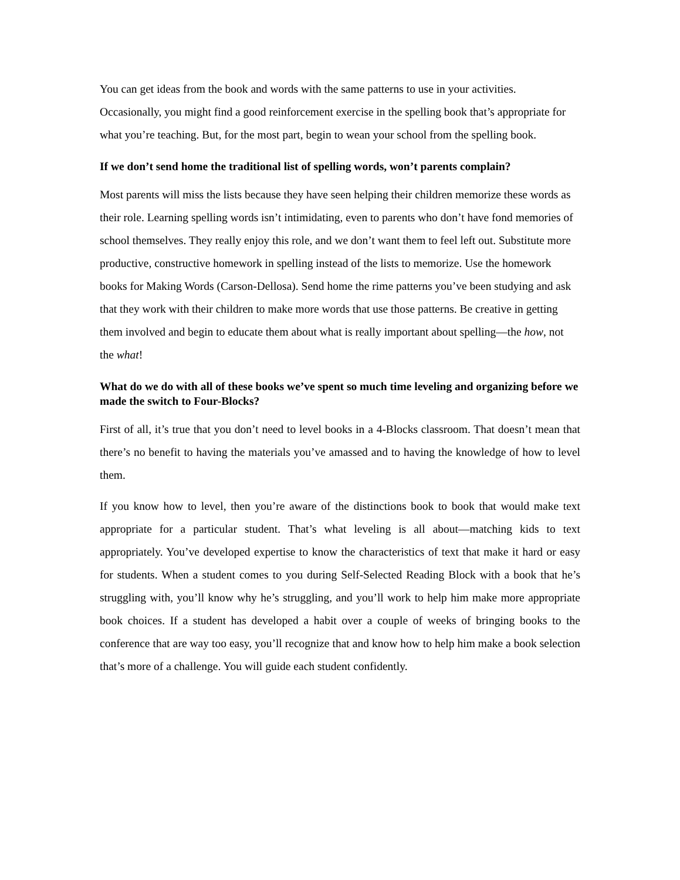You can get ideas from the book and words with the same patterns to use in your activities. Occasionally, you might find a good reinforcement exercise in the spelling book that’s appropriate for what you’re teaching. But, for the most part, begin to wean your school from the spelling book.
If we don’t send home the traditional list of spelling words, won’t parents complain?
Most parents will miss the lists because they have seen helping their children memorize these words as their role. Learning spelling words isn’t intimidating, even to parents who don’t have fond memories of school themselves. They really enjoy this role, and we don’t want them to feel left out. Substitute more productive, constructive homework in spelling instead of the lists to memorize. Use the homework books for Making Words (Carson-Dellosa). Send home the rime patterns you’ve been studying and ask that they work with their children to make more words that use those patterns. Be creative in getting them involved and begin to educate them about what is really important about spelling—the how, not the what!
What do we do with all of these books we’ve spent so much time leveling and organizing before we made the switch to Four-Blocks?
First of all, it’s true that you don’t need to level books in a 4-Blocks classroom. That doesn’t mean that there’s no benefit to having the materials you’ve amassed and to having the knowledge of how to level them.
If you know how to level, then you’re aware of the distinctions book to book that would make text appropriate for a particular student. That’s what leveling is all about—matching kids to text appropriately. You’ve developed expertise to know the characteristics of text that make it hard or easy for students. When a student comes to you during Self-Selected Reading Block with a book that he’s struggling with, you’ll know why he’s struggling, and you’ll work to help him make more appropriate book choices. If a student has developed a habit over a couple of weeks of bringing books to the conference that are way too easy, you’ll recognize that and know how to help him make a book selection that’s more of a challenge. You will guide each student confidently.